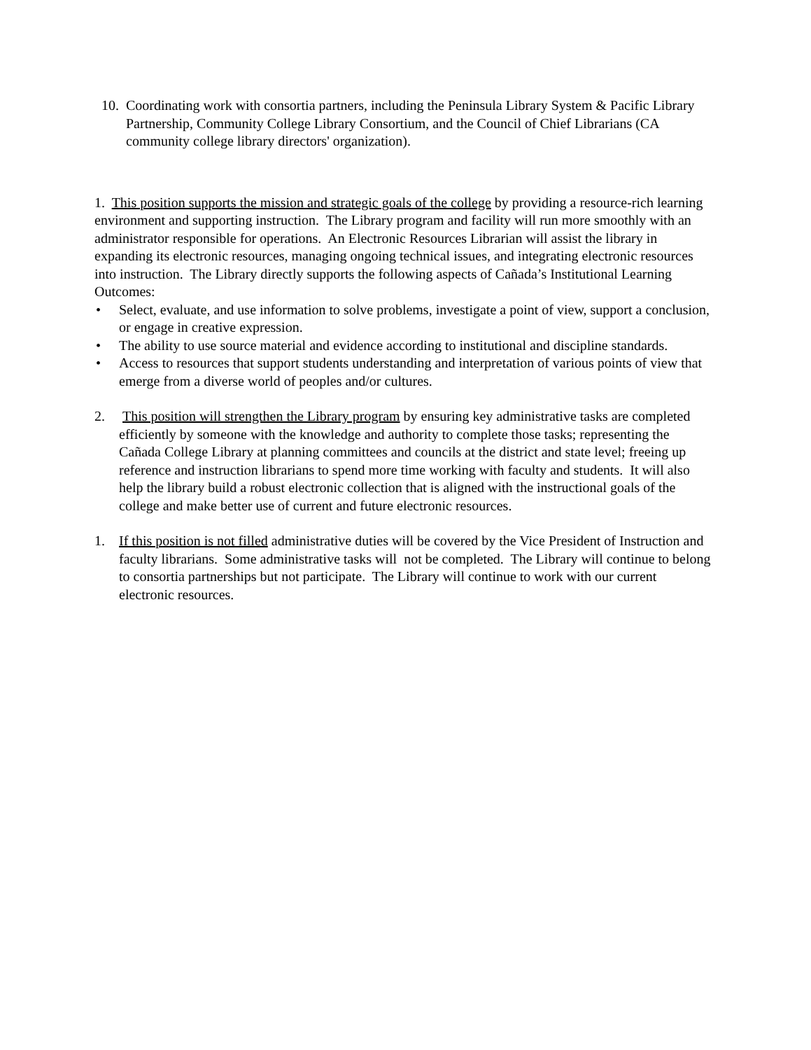10. Coordinating work with consortia partners, including the Peninsula Library System & Pacific Library Partnership, Community College Library Consortium, and the Council of Chief Librarians (CA community college library directors' organization).
1. This position supports the mission and strategic goals of the college by providing a resource-rich learning environment and supporting instruction. The Library program and facility will run more smoothly with an administrator responsible for operations. An Electronic Resources Librarian will assist the library in expanding its electronic resources, managing ongoing technical issues, and integrating electronic resources into instruction. The Library directly supports the following aspects of Cañada’s Institutional Learning Outcomes:
• Select, evaluate, and use information to solve problems, investigate a point of view, support a conclusion, or engage in creative expression.
• The ability to use source material and evidence according to institutional and discipline standards.
• Access to resources that support students understanding and interpretation of various points of view that emerge from a diverse world of peoples and/or cultures.
2. This position will strengthen the Library program by ensuring key administrative tasks are completed efficiently by someone with the knowledge and authority to complete those tasks; representing the Cañada College Library at planning committees and councils at the district and state level; freeing up reference and instruction librarians to spend more time working with faculty and students. It will also help the library build a robust electronic collection that is aligned with the instructional goals of the college and make better use of current and future electronic resources.
1. If this position is not filled administrative duties will be covered by the Vice President of Instruction and faculty librarians. Some administrative tasks will not be completed. The Library will continue to belong to consortia partnerships but not participate. The Library will continue to work with our current electronic resources.